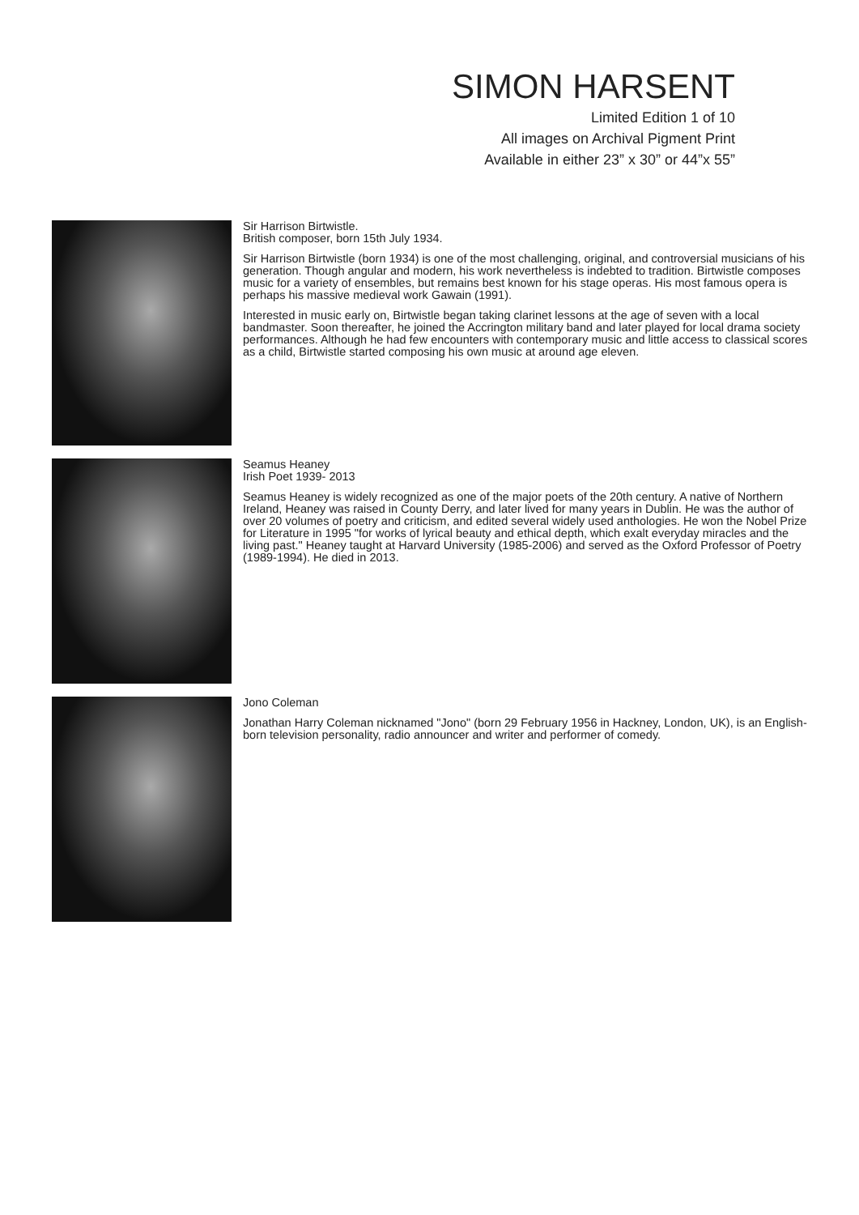SIMON HARSENT
Limited Edition 1 of 10
All images on Archival Pigment Print
Available in either 23” x 30” or 44”x 55”
Sir Harrison Birtwistle.
British composer, born 15th July 1934.
Sir Harrison Birtwistle (born 1934) is one of the most challenging, original, and controversial musicians of his generation. Though angular and modern, his work nevertheless is indebted to tradition. Birtwistle composes music for a variety of ensembles, but remains best known for his stage operas. His most famous opera is perhaps his massive medieval work Gawain (1991).
Interested in music early on, Birtwistle began taking clarinet lessons at the age of seven with a local bandmaster. Soon thereafter, he joined the Accrington military band and later played for local drama society performances. Although he had few encounters with contemporary music and little access to classical scores as a child, Birtwistle started composing his own music at around age eleven.
Seamus Heaney
Irish Poet 1939- 2013
Seamus Heaney is widely recognized as one of the major poets of the 20th century. A native of Northern Ireland, Heaney was raised in County Derry, and later lived for many years in Dublin. He was the author of over 20 volumes of poetry and criticism, and edited several widely used anthologies. He won the Nobel Prize for Literature in 1995 "for works of lyrical beauty and ethical depth, which exalt everyday miracles and the living past." Heaney taught at Harvard University (1985-2006) and served as the Oxford Professor of Poetry (1989-1994). He died in 2013.
Jono Coleman
Jonathan Harry Coleman nicknamed "Jono" (born 29 February 1956 in Hackney, London, UK), is an English-born television personality, radio announcer and writer and performer of comedy.